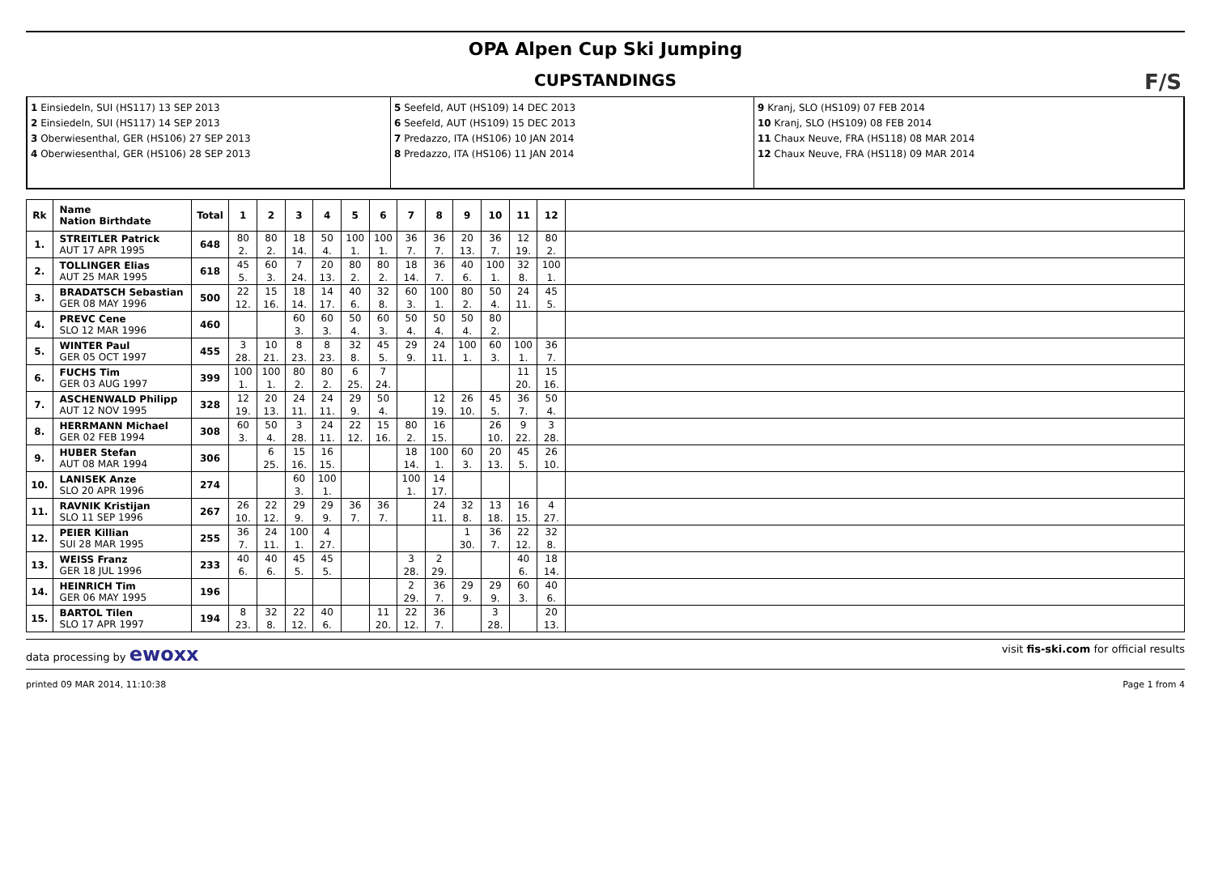OPA Alpen Cup Ski Jumping
CUPSTANDINGS
F/S
1 Einsiedeln, SUI (HS117) 13 SEP 2013
2 Einsiedeln, SUI (HS117) 14 SEP 2013
3 Oberwiesenthal, GER (HS106) 27 SEP 2013
4 Oberwiesenthal, GER (HS106) 28 SEP 2013
5 Seefeld, AUT (HS109) 14 DEC 2013
6 Seefeld, AUT (HS109) 15 DEC 2013
7 Predazzo, ITA (HS106) 10 JAN 2014
8 Predazzo, ITA (HS106) 11 JAN 2014
9 Kranj, SLO (HS109) 07 FEB 2014
10 Kranj, SLO (HS109) 08 FEB 2014
11 Chaux Neuve, FRA (HS118) 08 MAR 2014
12 Chaux Neuve, FRA (HS118) 09 MAR 2014
| Rk | Name Nation Birthdate | Total | 1 | 2 | 3 | 4 | 5 | 6 | 7 | 8 | 9 | 10 | 11 | 12 | |
| --- | --- | --- | --- | --- | --- | --- | --- | --- | --- | --- | --- | --- | --- | --- | --- |
| 1. | STREITLER Patrick AUT 17 APR 1995 | 648 | 80 2. | 80 2. | 18 14. | 50 4. | 100 1. | 100 1. | 36 7. | 36 7. | 20 13. | 36 7. | 12 19. | 80 2. | |
| 2. | TOLLINGER Elias AUT 25 MAR 1995 | 618 | 45 5. | 60 3. | 7 24. | 20 13. | 80 2. | 80 2. | 18 14. | 36 7. | 40 6. | 100 1. | 32 8. | 100 1. | |
| 3. | BRADATSCH Sebastian GER 08 MAY 1996 | 500 | 22 12. | 15 16. | 18 14. | 14 17. | 40 6. | 32 8. | 60 3. | 100 1. | 80 2. | 50 4. | 24 11. | 45 5. | |
| 4. | PREVC Cene SLO 12 MAR 1996 | 460 | | | 60 3. | 60 3. | 50 4. | 60 3. | 50 4. | 50 4. | 50 4. | 80 2. | | | |
| 5. | WINTER Paul GER 05 OCT 1997 | 455 | 3 28. | 10 21. | 8 23. | 8 23. | 32 8. | 45 5. | 29 9. | 24 11. | 100 1. | 60 3. | 100 1. | 36 7. | |
| 6. | FUCHS Tim GER 03 AUG 1997 | 399 | 100 1. | 100 1. | 80 2. | 80 2. | 6 25. | 7 24. | | | | | 11 20. | 15 16. | |
| 7. | ASCHENWALD Philipp AUT 12 NOV 1995 | 328 | 12 19. | 20 13. | 24 11. | 24 11. | 29 9. | 50 4. | | 12 19. | 26 10. | 45 5. | 36 7. | 50 4. | |
| 8. | HERRMANN Michael GER 02 FEB 1994 | 308 | 60 3. | 50 4. | 3 28. | 24 11. | 22 12. | 15 16. | 80 2. | 16 15. | | 26 10. | 9 22. | 3 28. | |
| 9. | HUBER Stefan AUT 08 MAR 1994 | 306 | | 6 25. | 15 16. | 16 15. | | | 18 14. | 100 1. | 60 3. | 20 13. | 45 5. | 26 10. | |
| 10. | LANISEK Anze SLO 20 APR 1996 | 274 | | | 60 3. | 100 1. | | | 100 1. | 14 17. | | | | | |
| 11. | RAVNIK Kristijan SLO 11 SEP 1996 | 267 | 26 10. | 22 12. | 29 9. | 29 9. | 36 7. | 36 7. | | 24 11. | 32 8. | 13 18. | 16 15. | 4 27. | |
| 12. | PEIER Killian SUI 28 MAR 1995 | 255 | 36 7. | 24 11. | 100 1. | 4 27. | | | | | 1 30. | 36 7. | 22 12. | 32 8. | |
| 13. | WEISS Franz GER 18 JUL 1996 | 233 | 40 6. | 40 6. | 45 5. | 45 5. | | | 3 28. | 2 29. | | | 40 6. | 18 14. | |
| 14. | HEINRICH Tim GER 06 MAY 1995 | 196 | | | | | | | 2 29. | 36 7. | 29 9. | 29 9. | 60 3. | 40 6. | |
| 15. | BARTOL Tilen SLO 17 APR 1997 | 194 | 8 23. | 32 8. | 22 12. | 40 6. | | 11 20. | 22 12. | 36 7. | | 3 28. | | 20 13. | |
data processing by ewoxx visit fis-ski.com for official results
printed 09 MAR 2014, 11:10:38 Page 1 from 4